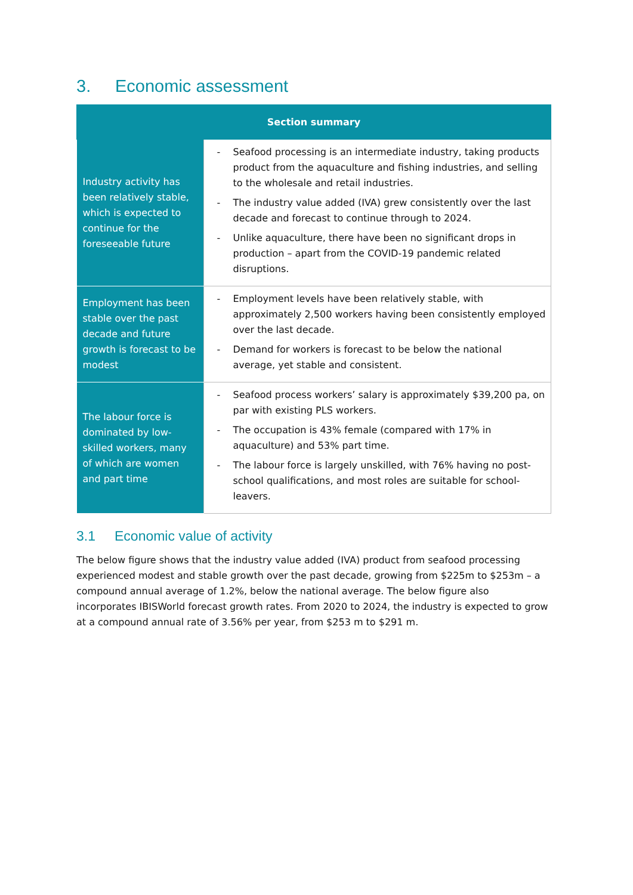3. Economic assessment
| Section summary | |
| --- | --- |
| Industry activity has been relatively stable, which is expected to continue for the foreseeable future | - Seafood processing is an intermediate industry, taking products product from the aquaculture and fishing industries, and selling to the wholesale and retail industries. - The industry value added (IVA) grew consistently over the last decade and forecast to continue through to 2024. - Unlike aquaculture, there have been no significant drops in production – apart from the COVID-19 pandemic related disruptions. |
| Employment has been stable over the past decade and future growth is forecast to be modest | - Employment levels have been relatively stable, with approximately 2,500 workers having been consistently employed over the last decade. - Demand for workers is forecast to be below the national average, yet stable and consistent. |
| The labour force is dominated by low-skilled workers, many of which are women and part time | - Seafood process workers’ salary is approximately $39,200 pa, on par with existing PLS workers. - The occupation is 43% female (compared with 17% in aquaculture) and 53% part time. - The labour force is largely unskilled, with 76% having no post-school qualifications, and most roles are suitable for school-leavers. |
3.1 Economic value of activity
The below figure shows that the industry value added (IVA) product from seafood processing experienced modest and stable growth over the past decade, growing from $225m to $253m – a compound annual average of 1.2%, below the national average. The below figure also incorporates IBISWorld forecast growth rates. From 2020 to 2024, the industry is expected to grow at a compound annual rate of 3.56% per year, from $253 m to $291 m.